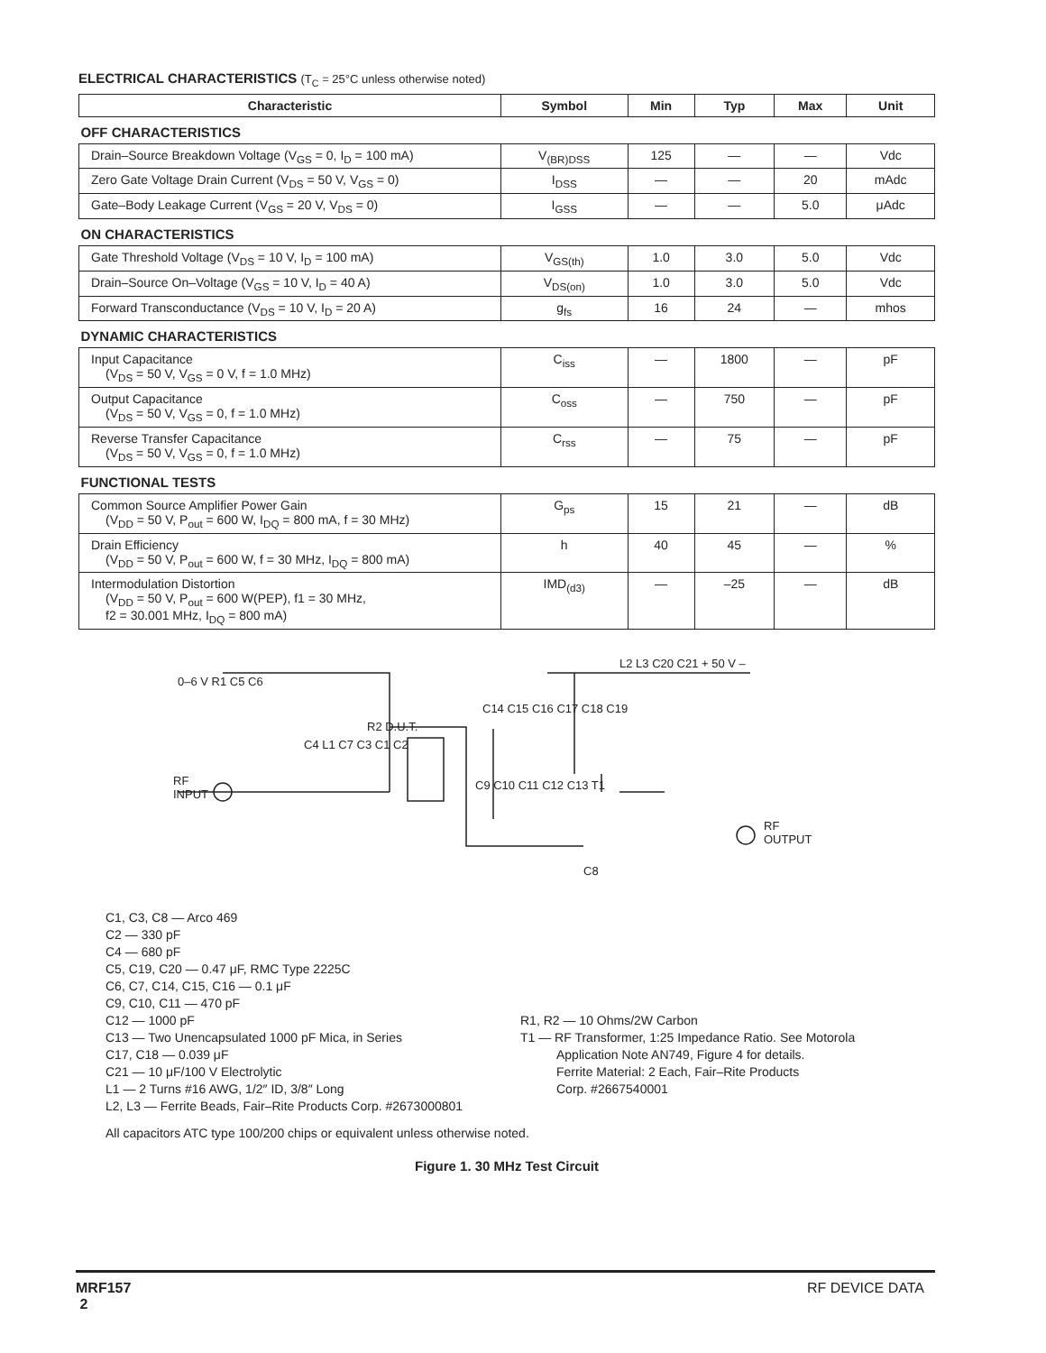ELECTRICAL CHARACTERISTICS (T<sub>C</sub> = 25°C unless otherwise noted)
| Characteristic | Symbol | Min | Typ | Max | Unit |
| --- | --- | --- | --- | --- | --- |
| OFF CHARACTERISTICS | | | | | |
| Drain–Source Breakdown Voltage (V<sub>GS</sub> = 0, I<sub>D</sub> = 100 mA) | V<sub>(BR)DSS</sub> | 125 | — | — | Vdc |
| Zero Gate Voltage Drain Current (V<sub>DS</sub> = 50 V, V<sub>GS</sub> = 0) | I<sub>DSS</sub> | — | — | 20 | mAdc |
| Gate–Body Leakage Current (V<sub>GS</sub> = 20 V, V<sub>DS</sub> = 0) | I<sub>GSS</sub> | — | — | 5.0 | μAdc |
| ON CHARACTERISTICS | | | | | |
| Gate Threshold Voltage (V<sub>DS</sub> = 10 V, I<sub>D</sub> = 100 mA) | V<sub>GS(th)</sub> | 1.0 | 3.0 | 5.0 | Vdc |
| Drain–Source On–Voltage (V<sub>GS</sub> = 10 V, I<sub>D</sub> = 40 A) | V<sub>DS(on)</sub> | 1.0 | 3.0 | 5.0 | Vdc |
| Forward Transconductance (V<sub>DS</sub> = 10 V, I<sub>D</sub> = 20 A) | g<sub>fs</sub> | 16 | 24 | — | mhos |
| DYNAMIC CHARACTERISTICS | | | | | |
| Input Capacitance (V<sub>DS</sub> = 50 V, V<sub>GS</sub> = 0 V, f = 1.0 MHz) | C<sub>iss</sub> | — | 1800 | — | pF |
| Output Capacitance (V<sub>DS</sub> = 50 V, V<sub>GS</sub> = 0, f = 1.0 MHz) | C<sub>oss</sub> | — | 750 | — | pF |
| Reverse Transfer Capacitance (V<sub>DS</sub> = 50 V, V<sub>GS</sub> = 0, f = 1.0 MHz) | C<sub>rss</sub> | — | 75 | — | pF |
| FUNCTIONAL TESTS | | | | | |
| Common Source Amplifier Power Gain (V<sub>DD</sub> = 50 V, P<sub>out</sub> = 600 W, I<sub>DQ</sub> = 800 mA, f = 30 MHz) | G<sub>ps</sub> | 15 | 21 | — | dB |
| Drain Efficiency (V<sub>DD</sub> = 50 V, P<sub>out</sub> = 600 W, f = 30 MHz, I<sub>DQ</sub> = 800 mA) | h | 40 | 45 | — | % |
| Intermodulation Distortion (V<sub>DD</sub> = 50 V, P<sub>out</sub> = 600 W(PEP), f1 = 30 MHz, f2 = 30.001 MHz, I<sub>DQ</sub> = 800 mA) | IMD<sub>(d3)</sub> | — | –25 | — | dB |
0–6 V R1 C5 C6
RF
INPUT
C4 L1 C7 C3 C1 C2
R2 D.U.T.
C14 C15 C16 C17 C18 C19
C9 C10 C11 C12 C13 T1
L2 L3 C20 C21 + 50 V –
RF
OUTPUT
C8
C1, C3, C8 — Arco 469
C2 — 330 pF
C4 — 680 pF
C5, C19, C20 — 0.47 μF, RMC Type 2225C
C6, C7, C14, C15, C16 — 0.1 μF
C9, C10, C11 — 470 pF
C12 — 1000 pF
C13 — Two Unencapsulated 1000 pF Mica, in Series
C17, C18 — 0.039 μF
C21 — 10 μF/100 V Electrolytic
L1 — 2 Turns #16 AWG, 1/2″ ID, 3/8″ Long
L2, L3 — Ferrite Beads, Fair–Rite Products Corp. #2673000801
R1, R2 — 10 Ohms/2W Carbon
T1 — RF Transformer, 1:25 Impedance Ratio. See Motorola
Application Note AN749, Figure 4 for details.
Ferrite Material: 2 Each, Fair–Rite Products
Corp. #2667540001
All capacitors ATC type 100/200 chips or equivalent unless otherwise noted.
Figure 1. 30 MHz Test Circuit
MRF157
2
RF DEVICE DATA